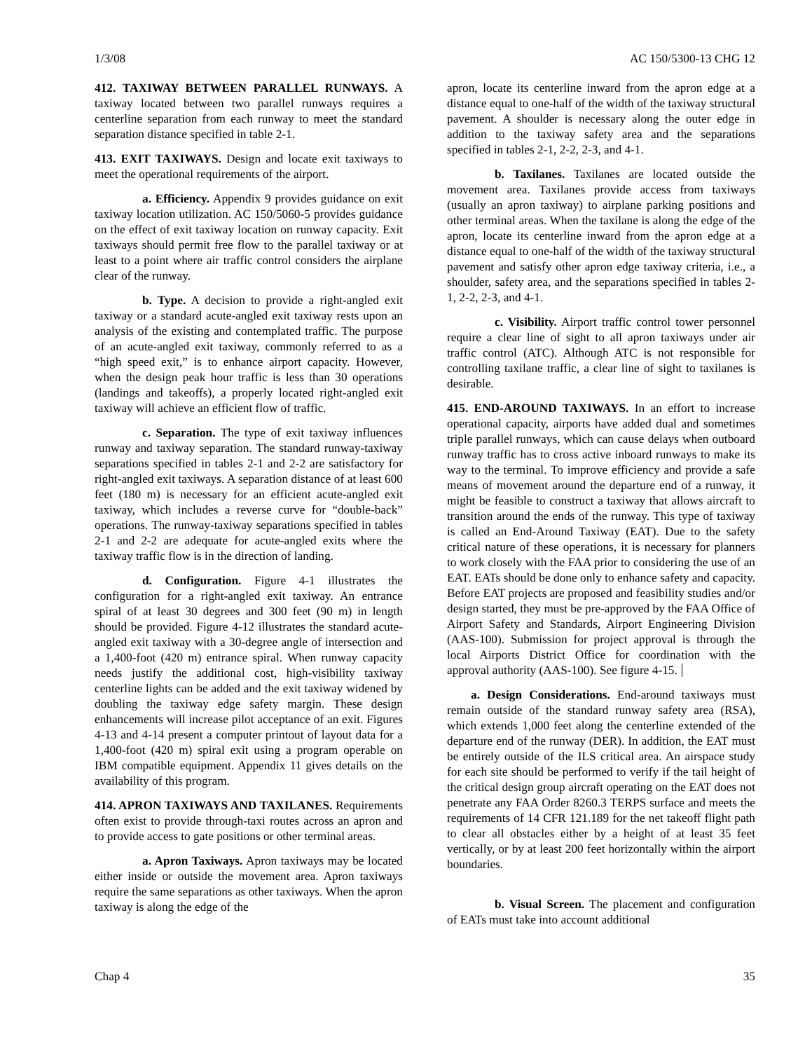1/3/08 AC 150/5300-13 CHG 12
412. TAXIWAY BETWEEN PARALLEL RUNWAYS. A taxiway located between two parallel runways requires a centerline separation from each runway to meet the standard separation distance specified in table 2-1.
413. EXIT TAXIWAYS. Design and locate exit taxiways to meet the operational requirements of the airport.
a. Efficiency. Appendix 9 provides guidance on exit taxiway location utilization. AC 150/5060-5 provides guidance on the effect of exit taxiway location on runway capacity. Exit taxiways should permit free flow to the parallel taxiway or at least to a point where air traffic control considers the airplane clear of the runway.
b. Type. A decision to provide a right-angled exit taxiway or a standard acute-angled exit taxiway rests upon an analysis of the existing and contemplated traffic. The purpose of an acute-angled exit taxiway, commonly referred to as a “high speed exit,” is to enhance airport capacity. However, when the design peak hour traffic is less than 30 operations (landings and takeoffs), a properly located right-angled exit taxiway will achieve an efficient flow of traffic.
c. Separation. The type of exit taxiway influences runway and taxiway separation. The standard runway-taxiway separations specified in tables 2-1 and 2-2 are satisfactory for right-angled exit taxiways. A separation distance of at least 600 feet (180 m) is necessary for an efficient acute-angled exit taxiway, which includes a reverse curve for “double-back” operations. The runway-taxiway separations specified in tables 2-1 and 2-2 are adequate for acute-angled exits where the taxiway traffic flow is in the direction of landing.
d. Configuration. Figure 4-1 illustrates the configuration for a right-angled exit taxiway. An entrance spiral of at least 30 degrees and 300 feet (90 m) in length should be provided. Figure 4-12 illustrates the standard acute-angled exit taxiway with a 30-degree angle of intersection and a 1,400-foot (420 m) entrance spiral. When runway capacity needs justify the additional cost, high-visibility taxiway centerline lights can be added and the exit taxiway widened by doubling the taxiway edge safety margin. These design enhancements will increase pilot acceptance of an exit. Figures 4-13 and 4-14 present a computer printout of layout data for a 1,400-foot (420 m) spiral exit using a program operable on IBM compatible equipment. Appendix 11 gives details on the availability of this program.
414. APRON TAXIWAYS AND TAXILANES. Requirements often exist to provide through-taxi routes across an apron and to provide access to gate positions or other terminal areas.
a. Apron Taxiways. Apron taxiways may be located either inside or outside the movement area. Apron taxiways require the same separations as other taxiways. When the apron taxiway is along the edge of the
apron, locate its centerline inward from the apron edge at a distance equal to one-half of the width of the taxiway structural pavement. A shoulder is necessary along the outer edge in addition to the taxiway safety area and the separations specified in tables 2-1, 2-2, 2-3, and 4-1.
b. Taxilanes. Taxilanes are located outside the movement area. Taxilanes provide access from taxiways (usually an apron taxiway) to airplane parking positions and other terminal areas. When the taxilane is along the edge of the apron, locate its centerline inward from the apron edge at a distance equal to one-half of the width of the taxiway structural pavement and satisfy other apron edge taxiway criteria, i.e., a shoulder, safety area, and the separations specified in tables 2-1, 2-2, 2-3, and 4-1.
c. Visibility. Airport traffic control tower personnel require a clear line of sight to all apron taxiways under air traffic control (ATC). Although ATC is not responsible for controlling taxilane traffic, a clear line of sight to taxilanes is desirable.
415. END-AROUND TAXIWAYS. In an effort to increase operational capacity, airports have added dual and sometimes triple parallel runways, which can cause delays when outboard runway traffic has to cross active inboard runways to make its way to the terminal. To improve efficiency and provide a safe means of movement around the departure end of a runway, it might be feasible to construct a taxiway that allows aircraft to transition around the ends of the runway. This type of taxiway is called an End-Around Taxiway (EAT). Due to the safety critical nature of these operations, it is necessary for planners to work closely with the FAA prior to considering the use of an EAT. EATs should be done only to enhance safety and capacity. Before EAT projects are proposed and feasibility studies and/or design started, they must be pre-approved by the FAA Office of Airport Safety and Standards, Airport Engineering Division (AAS-100). Submission for project approval is through the local Airports District Office for coordination with the approval authority (AAS-100). See figure 4-15.
a. Design Considerations. End-around taxiways must remain outside of the standard runway safety area (RSA), which extends 1,000 feet along the centerline extended of the departure end of the runway (DER). In addition, the EAT must be entirely outside of the ILS critical area. An airspace study for each site should be performed to verify if the tail height of the critical design group aircraft operating on the EAT does not penetrate any FAA Order 8260.3 TERPS surface and meets the requirements of 14 CFR 121.189 for the net takeoff flight path to clear all obstacles either by a height of at least 35 feet vertically, or by at least 200 feet horizontally within the airport boundaries.
b. Visual Screen. The placement and configuration of EATs must take into account additional
Chap 4 35